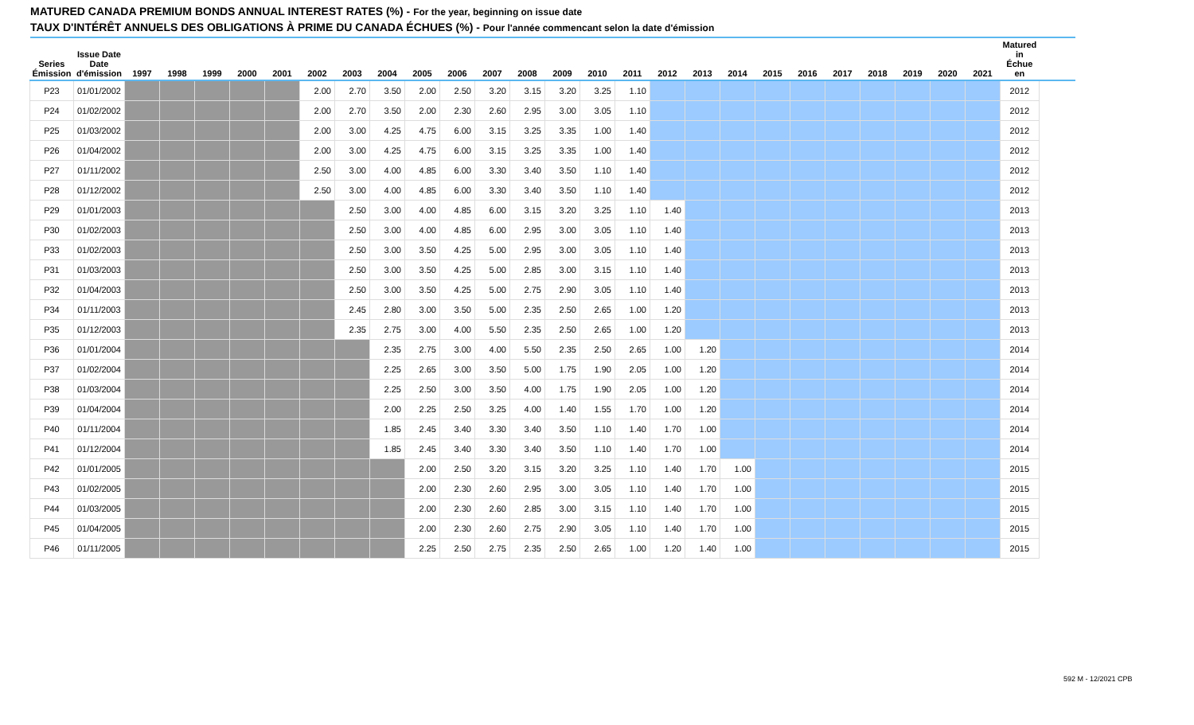MATURED CANADA PREMIUM BONDS ANNUAL INTEREST RATES (%) - For the year, beginning on issue date
TAUX D'INTÉRÊT ANNUELS DES OBLIGATIONS À PRIME DU CANADA ÉCHUES (%) - Pour l'année commencant selon la date d'émission
| Series Émission | Issue Date Date d'émission | 1997 | 1998 | 1999 | 2000 | 2001 | 2002 | 2003 | 2004 | 2005 | 2006 | 2007 | 2008 | 2009 | 2010 | 2011 | 2012 | 2013 | 2014 | 2015 | 2016 | 2017 | 2018 | 2019 | 2020 | 2021 | Matured in Échue en | |
| --- | --- | --- | --- | --- | --- | --- | --- | --- | --- | --- | --- | --- | --- | --- | --- | --- | --- | --- | --- | --- | --- | --- | --- | --- | --- | --- | --- | --- |
| P23 | 01/01/2002 | | | | | | 2.00 | 2.70 | 3.50 | 2.00 | 2.50 | 3.20 | 3.15 | 3.20 | 3.25 | 1.10 | | | | | | | | | | | 2012 | |
| P24 | 01/02/2002 | | | | | | 2.00 | 2.70 | 3.50 | 2.00 | 2.30 | 2.60 | 2.95 | 3.00 | 3.05 | 1.10 | | | | | | | | | | | 2012 | |
| P25 | 01/03/2002 | | | | | | 2.00 | 3.00 | 4.25 | 4.75 | 6.00 | 3.15 | 3.25 | 3.35 | 1.00 | 1.40 | | | | | | | | | | | 2012 | |
| P26 | 01/04/2002 | | | | | | 2.00 | 3.00 | 4.25 | 4.75 | 6.00 | 3.15 | 3.25 | 3.35 | 1.00 | 1.40 | | | | | | | | | | | 2012 | |
| P27 | 01/11/2002 | | | | | | 2.50 | 3.00 | 4.00 | 4.85 | 6.00 | 3.30 | 3.40 | 3.50 | 1.10 | 1.40 | | | | | | | | | | | 2012 | |
| P28 | 01/12/2002 | | | | | | 2.50 | 3.00 | 4.00 | 4.85 | 6.00 | 3.30 | 3.40 | 3.50 | 1.10 | 1.40 | | | | | | | | | | | 2012 | |
| P29 | 01/01/2003 | | | | | | | 2.50 | 3.00 | 4.00 | 4.85 | 6.00 | 3.15 | 3.20 | 3.25 | 1.10 | 1.40 | | | | | | | | | | 2013 | |
| P30 | 01/02/2003 | | | | | | | 2.50 | 3.00 | 4.00 | 4.85 | 6.00 | 2.95 | 3.00 | 3.05 | 1.10 | 1.40 | | | | | | | | | | 2013 | |
| P33 | 01/02/2003 | | | | | | | 2.50 | 3.00 | 3.50 | 4.25 | 5.00 | 2.95 | 3.00 | 3.05 | 1.10 | 1.40 | | | | | | | | | | 2013 | |
| P31 | 01/03/2003 | | | | | | | 2.50 | 3.00 | 3.50 | 4.25 | 5.00 | 2.85 | 3.00 | 3.15 | 1.10 | 1.40 | | | | | | | | | | 2013 | |
| P32 | 01/04/2003 | | | | | | | 2.50 | 3.00 | 3.50 | 4.25 | 5.00 | 2.75 | 2.90 | 3.05 | 1.10 | 1.40 | | | | | | | | | | 2013 | |
| P34 | 01/11/2003 | | | | | | | 2.45 | 2.80 | 3.00 | 3.50 | 5.00 | 2.35 | 2.50 | 2.65 | 1.00 | 1.20 | | | | | | | | | | 2013 | |
| P35 | 01/12/2003 | | | | | | | 2.35 | 2.75 | 3.00 | 4.00 | 5.50 | 2.35 | 2.50 | 2.65 | 1.00 | 1.20 | | | | | | | | | | 2013 | |
| P36 | 01/01/2004 | | | | | | | | 2.35 | 2.75 | 3.00 | 4.00 | 5.50 | 2.35 | 2.50 | 2.65 | 1.00 | 1.20 | | | | | | | | | 2014 | |
| P37 | 01/02/2004 | | | | | | | | 2.25 | 2.65 | 3.00 | 3.50 | 5.00 | 1.75 | 1.90 | 2.05 | 1.00 | 1.20 | | | | | | | | | 2014 | |
| P38 | 01/03/2004 | | | | | | | | 2.25 | 2.50 | 3.00 | 3.50 | 4.00 | 1.75 | 1.90 | 2.05 | 1.00 | 1.20 | | | | | | | | | 2014 | |
| P39 | 01/04/2004 | | | | | | | | 2.00 | 2.25 | 2.50 | 3.25 | 4.00 | 1.40 | 1.55 | 1.70 | 1.00 | 1.20 | | | | | | | | | 2014 | |
| P40 | 01/11/2004 | | | | | | | | 1.85 | 2.45 | 3.40 | 3.30 | 3.40 | 3.50 | 1.10 | 1.40 | 1.70 | 1.00 | | | | | | | | | 2014 | |
| P41 | 01/12/2004 | | | | | | | | 1.85 | 2.45 | 3.40 | 3.30 | 3.40 | 3.50 | 1.10 | 1.40 | 1.70 | 1.00 | | | | | | | | | 2014 | |
| P42 | 01/01/2005 | | | | | | | | | 2.00 | 2.50 | 3.20 | 3.15 | 3.20 | 3.25 | 1.10 | 1.40 | 1.70 | 1.00 | | | | | | | | 2015 | |
| P43 | 01/02/2005 | | | | | | | | | 2.00 | 2.30 | 2.60 | 2.95 | 3.00 | 3.05 | 1.10 | 1.40 | 1.70 | 1.00 | | | | | | | | 2015 | |
| P44 | 01/03/2005 | | | | | | | | | 2.00 | 2.30 | 2.60 | 2.85 | 3.00 | 3.15 | 1.10 | 1.40 | 1.70 | 1.00 | | | | | | | | 2015 | |
| P45 | 01/04/2005 | | | | | | | | | 2.00 | 2.30 | 2.60 | 2.75 | 2.90 | 3.05 | 1.10 | 1.40 | 1.70 | 1.00 | | | | | | | | 2015 | |
| P46 | 01/11/2005 | | | | | | | | | 2.25 | 2.50 | 2.75 | 2.35 | 2.50 | 2.65 | 1.00 | 1.20 | 1.40 | 1.00 | | | | | | | | 2015 | |
592 M - 12/2021 CPB